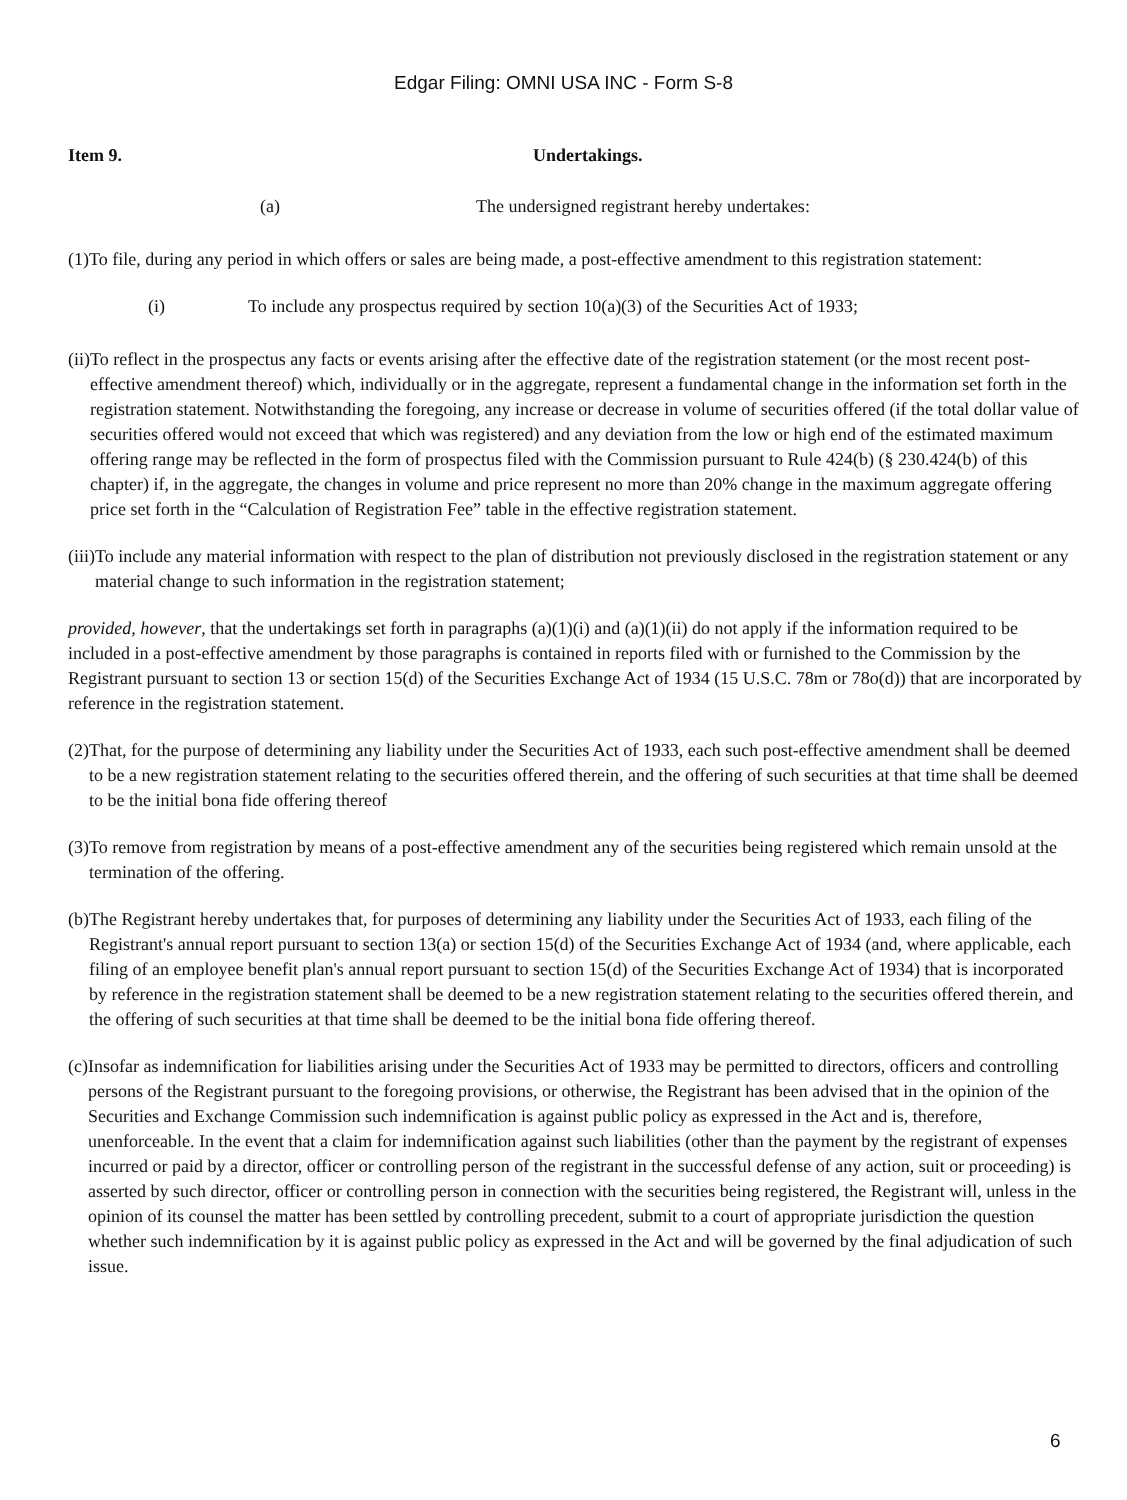Edgar Filing: OMNI USA INC - Form S-8
Item 9. Undertakings.
(a) The undersigned registrant hereby undertakes:
(1) To file, during any period in which offers or sales are being made, a post-effective amendment to this registration statement:
(i) To include any prospectus required by section 10(a)(3) of the Securities Act of 1933;
(ii) To reflect in the prospectus any facts or events arising after the effective date of the registration statement (or the most recent post-effective amendment thereof) which, individually or in the aggregate, represent a fundamental change in the information set forth in the registration statement. Notwithstanding the foregoing, any increase or decrease in volume of securities offered (if the total dollar value of securities offered would not exceed that which was registered) and any deviation from the low or high end of the estimated maximum offering range may be reflected in the form of prospectus filed with the Commission pursuant to Rule 424(b) (§ 230.424(b) of this chapter) if, in the aggregate, the changes in volume and price represent no more than 20% change in the maximum aggregate offering price set forth in the “Calculation of Registration Fee” table in the effective registration statement.
(iii) To include any material information with respect to the plan of distribution not previously disclosed in the registration statement or any material change to such information in the registration statement;
provided, however, that the undertakings set forth in paragraphs (a)(1)(i) and (a)(1)(ii) do not apply if the information required to be included in a post-effective amendment by those paragraphs is contained in reports filed with or furnished to the Commission by the Registrant pursuant to section 13 or section 15(d) of the Securities Exchange Act of 1934 (15 U.S.C. 78m or 78o(d)) that are incorporated by reference in the registration statement.
(2) That, for the purpose of determining any liability under the Securities Act of 1933, each such post-effective amendment shall be deemed to be a new registration statement relating to the securities offered therein, and the offering of such securities at that time shall be deemed to be the initial bona fide offering thereof
(3) To remove from registration by means of a post-effective amendment any of the securities being registered which remain unsold at the termination of the offering.
(b) The Registrant hereby undertakes that, for purposes of determining any liability under the Securities Act of 1933, each filing of the Registrant's annual report pursuant to section 13(a) or section 15(d) of the Securities Exchange Act of 1934 (and, where applicable, each filing of an employee benefit plan's annual report pursuant to section 15(d) of the Securities Exchange Act of 1934) that is incorporated by reference in the registration statement shall be deemed to be a new registration statement relating to the securities offered therein, and the offering of such securities at that time shall be deemed to be the initial bona fide offering thereof.
(c) Insofar as indemnification for liabilities arising under the Securities Act of 1933 may be permitted to directors, officers and controlling persons of the Registrant pursuant to the foregoing provisions, or otherwise, the Registrant has been advised that in the opinion of the Securities and Exchange Commission such indemnification is against public policy as expressed in the Act and is, therefore, unenforceable. In the event that a claim for indemnification against such liabilities (other than the payment by the registrant of expenses incurred or paid by a director, officer or controlling person of the registrant in the successful defense of any action, suit or proceeding) is asserted by such director, officer or controlling person in connection with the securities being registered, the Registrant will, unless in the opinion of its counsel the matter has been settled by controlling precedent, submit to a court of appropriate jurisdiction the question whether such indemnification by it is against public policy as expressed in the Act and will be governed by the final adjudication of such issue.
6